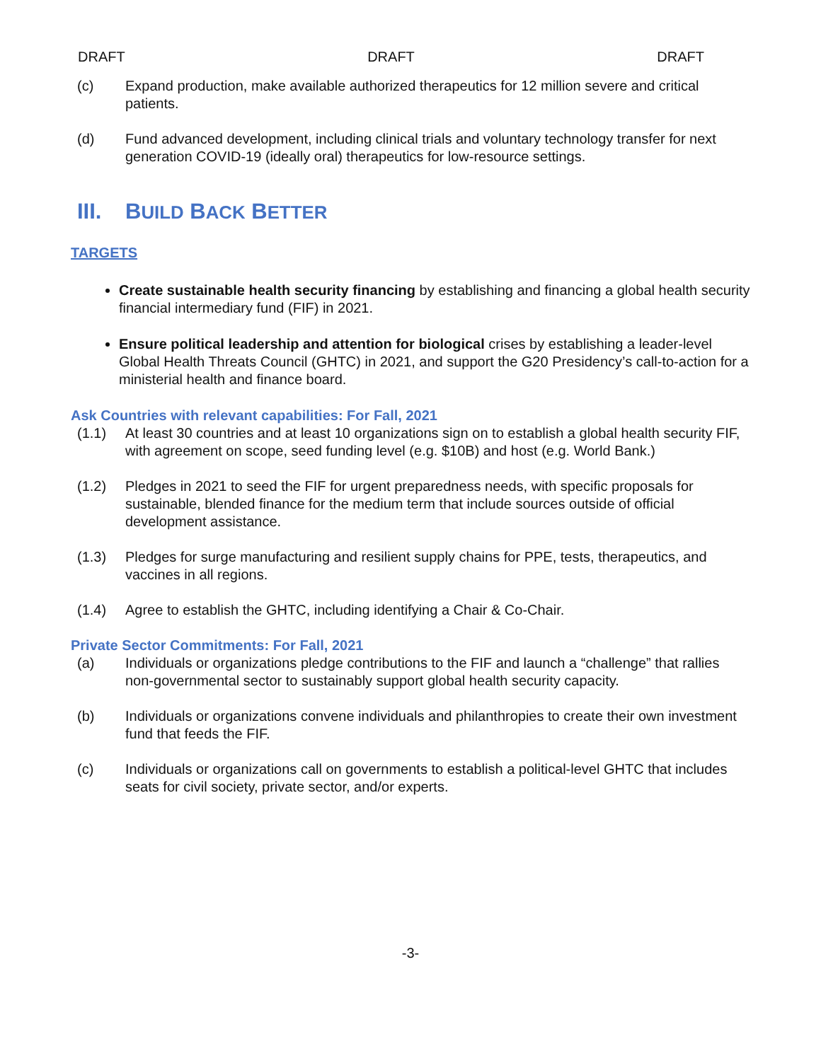DRAFT DRAFT DRAFT
(c) Expand production, make available authorized therapeutics for 12 million severe and critical patients.
(d) Fund advanced development, including clinical trials and voluntary technology transfer for next generation COVID-19 (ideally oral) therapeutics for low-resource settings.
III. BUILD BACK BETTER
TARGETS
Create sustainable health security financing by establishing and financing a global health security financial intermediary fund (FIF) in 2021.
Ensure political leadership and attention for biological crises by establishing a leader-level Global Health Threats Council (GHTC) in 2021, and support the G20 Presidency’s call-to-action for a ministerial health and finance board.
Ask Countries with relevant capabilities: For Fall, 2021
(1.1) At least 30 countries and at least 10 organizations sign on to establish a global health security FIF, with agreement on scope, seed funding level (e.g. $10B) and host (e.g. World Bank.)
(1.2) Pledges in 2021 to seed the FIF for urgent preparedness needs, with specific proposals for sustainable, blended finance for the medium term that include sources outside of official development assistance.
(1.3) Pledges for surge manufacturing and resilient supply chains for PPE, tests, therapeutics, and vaccines in all regions.
(1.4) Agree to establish the GHTC, including identifying a Chair & Co-Chair.
Private Sector Commitments: For Fall, 2021
(a) Individuals or organizations pledge contributions to the FIF and launch a “challenge” that rallies non-governmental sector to sustainably support global health security capacity.
(b) Individuals or organizations convene individuals and philanthropies to create their own investment fund that feeds the FIF.
(c) Individuals or organizations call on governments to establish a political-level GHTC that includes seats for civil society, private sector, and/or experts.
-3-